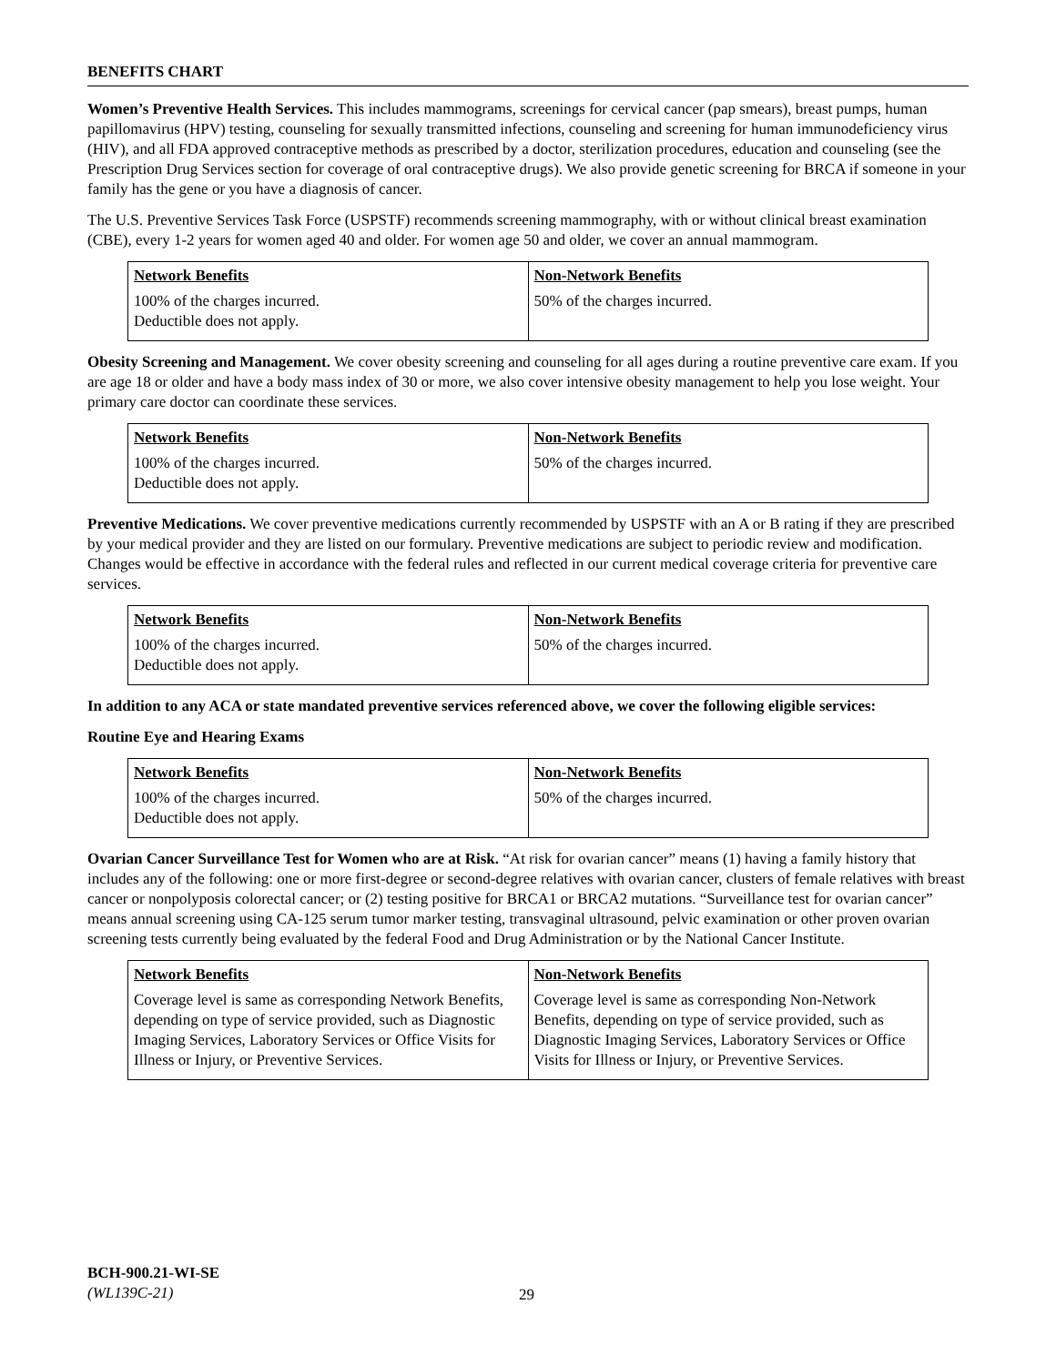BENEFITS CHART
Women’s Preventive Health Services. This includes mammograms, screenings for cervical cancer (pap smears), breast pumps, human papillomavirus (HPV) testing, counseling for sexually transmitted infections, counseling and screening for human immunodeficiency virus (HIV), and all FDA approved contraceptive methods as prescribed by a doctor, sterilization procedures, education and counseling (see the Prescription Drug Services section for coverage of oral contraceptive drugs). We also provide genetic screening for BRCA if someone in your family has the gene or you have a diagnosis of cancer.
The U.S. Preventive Services Task Force (USPSTF) recommends screening mammography, with or without clinical breast examination (CBE), every 1-2 years for women aged 40 and older. For women age 50 and older, we cover an annual mammogram.
| Network Benefits | Non-Network Benefits |
| --- | --- |
| 100% of the charges incurred. Deductible does not apply. | 50% of the charges incurred. |
Obesity Screening and Management. We cover obesity screening and counseling for all ages during a routine preventive care exam. If you are age 18 or older and have a body mass index of 30 or more, we also cover intensive obesity management to help you lose weight. Your primary care doctor can coordinate these services.
| Network Benefits | Non-Network Benefits |
| --- | --- |
| 100% of the charges incurred. Deductible does not apply. | 50% of the charges incurred. |
Preventive Medications. We cover preventive medications currently recommended by USPSTF with an A or B rating if they are prescribed by your medical provider and they are listed on our formulary. Preventive medications are subject to periodic review and modification. Changes would be effective in accordance with the federal rules and reflected in our current medical coverage criteria for preventive care services.
| Network Benefits | Non-Network Benefits |
| --- | --- |
| 100% of the charges incurred. Deductible does not apply. | 50% of the charges incurred. |
In addition to any ACA or state mandated preventive services referenced above, we cover the following eligible services:
Routine Eye and Hearing Exams
| Network Benefits | Non-Network Benefits |
| --- | --- |
| 100% of the charges incurred. Deductible does not apply. | 50% of the charges incurred. |
Ovarian Cancer Surveillance Test for Women who are at Risk. “At risk for ovarian cancer” means (1) having a family history that includes any of the following: one or more first-degree or second-degree relatives with ovarian cancer, clusters of female relatives with breast cancer or nonpolyposis colorectal cancer; or (2) testing positive for BRCA1 or BRCA2 mutations. “Surveillance test for ovarian cancer” means annual screening using CA-125 serum tumor marker testing, transvaginal ultrasound, pelvic examination or other proven ovarian screening tests currently being evaluated by the federal Food and Drug Administration or by the National Cancer Institute.
| Network Benefits | Non-Network Benefits |
| --- | --- |
| Coverage level is same as corresponding Network Benefits, depending on type of service provided, such as Diagnostic Imaging Services, Laboratory Services or Office Visits for Illness or Injury, or Preventive Services. | Coverage level is same as corresponding Non-Network Benefits, depending on type of service provided, such as Diagnostic Imaging Services, Laboratory Services or Office Visits for Illness or Injury, or Preventive Services. |
BCH-900.21-WI-SE
(WL139C-21)
29